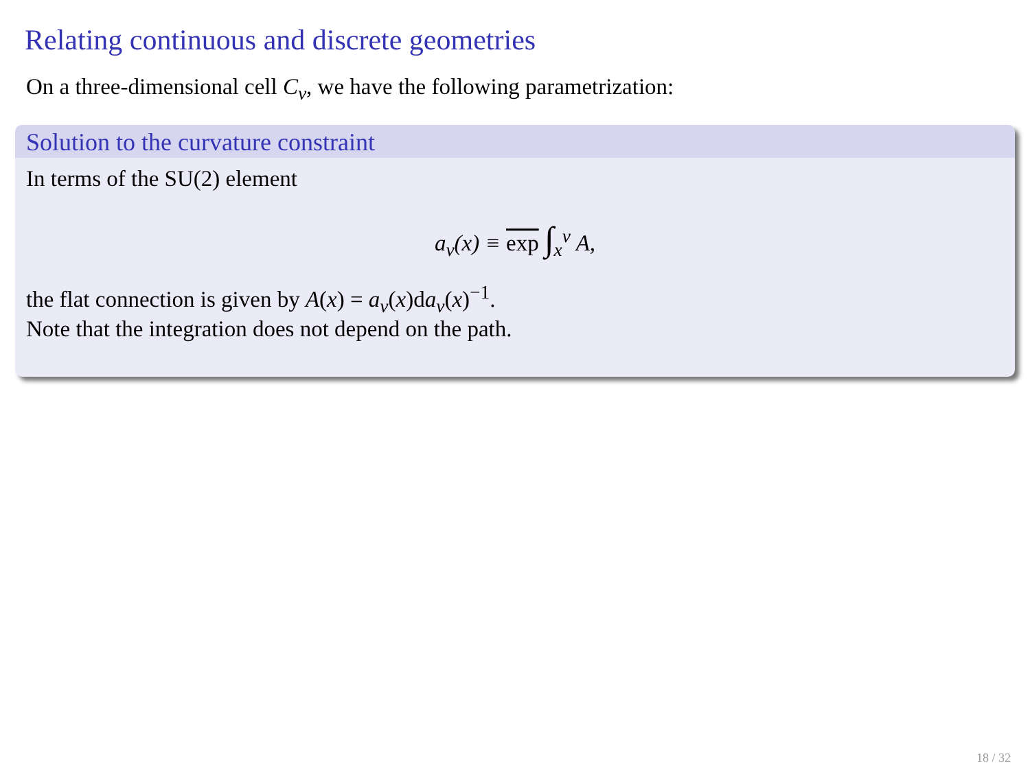Relating continuous and discrete geometries
On a three-dimensional cell C<sub>v</sub>, we have the following parametrization:
Solution to the curvature constraint
In terms of the SU(2) element
a<sub>v</sub>(x) ≡ exp ∫<sub>x</sub><sup>v</sup> A,
the flat connection is given by A(x) = a<sub>v</sub>(x)da<sub>v</sub>(x)<sup>−1</sup>.
Note that the integration does not depend on the path.
18 / 32